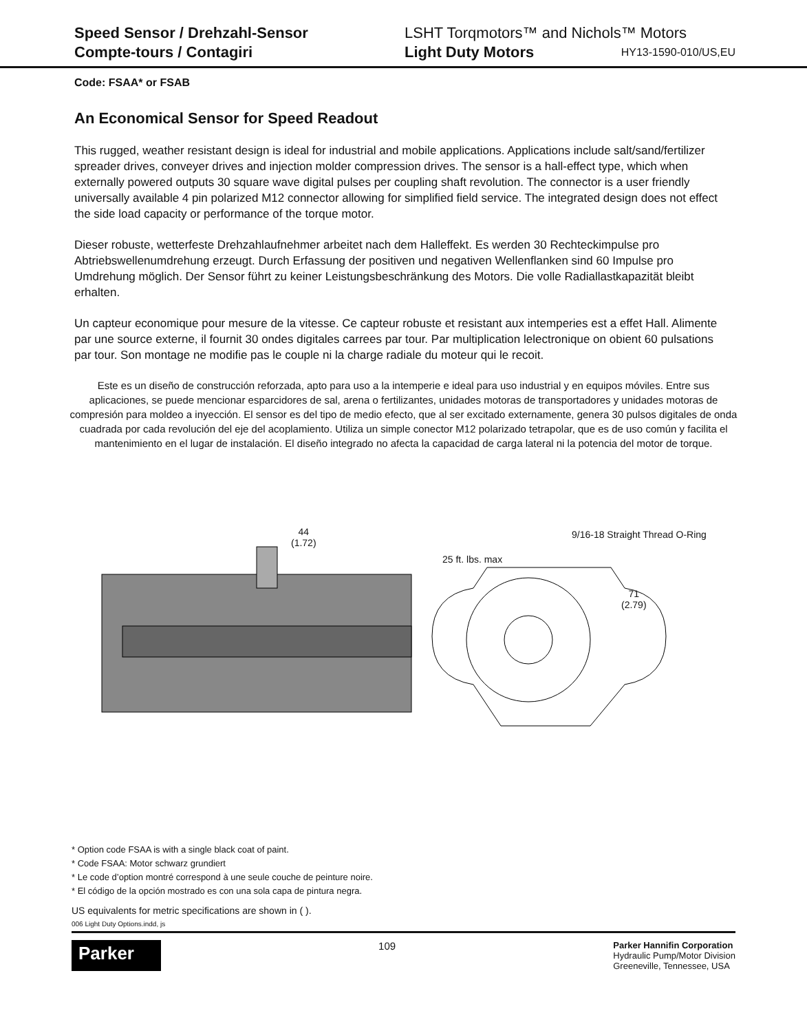Speed Sensor / Drehzahl-Sensor
Compte-tours / Contagiri
LSHT Torqmotors™ and Nichols™ Motors
Light Duty Motors HY13-1590-010/US,EU
Code: FSAA* or FSAB
An Economical Sensor for Speed Readout
This rugged, weather resistant design is ideal for industrial and mobile applications. Applications include salt/sand/fertilizer spreader drives, conveyer drives and injection molder compression drives. The sensor is a hall-effect type, which when externally powered outputs 30 square wave digital pulses per coupling shaft revolution. The connector is a user friendly universally available 4 pin polarized M12 connector allowing for simplified field service. The integrated design does not effect the side load capacity or performance of the torque motor.
Dieser robuste, wetterfeste Drehzahlaufnehmer arbeitet nach dem Halleffekt. Es werden 30 Rechteckimpulse pro Abtriebswellenumdrehung erzeugt. Durch Erfassung der positiven und negativen Wellenflanken sind 60 Impulse pro Umdrehung möglich. Der Sensor führt zu keiner Leistungsbeschränkung des Motors. Die volle Radiallastkapazität bleibt erhalten.
Un capteur economique pour mesure de la vitesse. Ce capteur robuste et resistant aux intemperies est a effet Hall. Alimente par une source externe, il fournit 30 ondes digitales carrees par tour. Par multiplication lelectronique on obient 60 pulsations par tour. Son montage ne modifie pas le couple ni la charge radiale du moteur qui le recoit.
Este es un diseño de construcción reforzada, apto para uso a la intemperie e ideal para uso industrial y en equipos móviles. Entre sus aplicaciones, se puede mencionar esparcidores de sal, arena o fertilizantes, unidades motoras de transportadores y unidades motoras de compresión para moldeo a inyección. El sensor es del tipo de medio efecto, que al ser excitado externamente, genera 30 pulsos digitales de onda cuadrada por cada revolución del eje del acoplamiento. Utiliza un simple conector M12 polarizado tetrapolar, que es de uso común y facilita el mantenimiento en el lugar de instalación. El diseño integrado no afecta la capacidad de carga lateral ni la potencia del motor de torque.
44
(1.72)
25 ft. lbs. max
9/16-18 Straight Thread O-Ring
71
(2.79)
* Option code FSAA is with a single black coat of paint.
* Code FSAA: Motor schwarz grundiert
* Le code d’option montré correspond à une seule couche de peinture noire.
* El código de la opción mostrado es con una sola capa de pintura negra.
US equivalents for metric specifications are shown in ( ).
006 Light Duty Options.indd, js
Parker
109
Parker Hannifin Corporation
Hydraulic Pump/Motor Division
Greeneville, Tennessee, USA